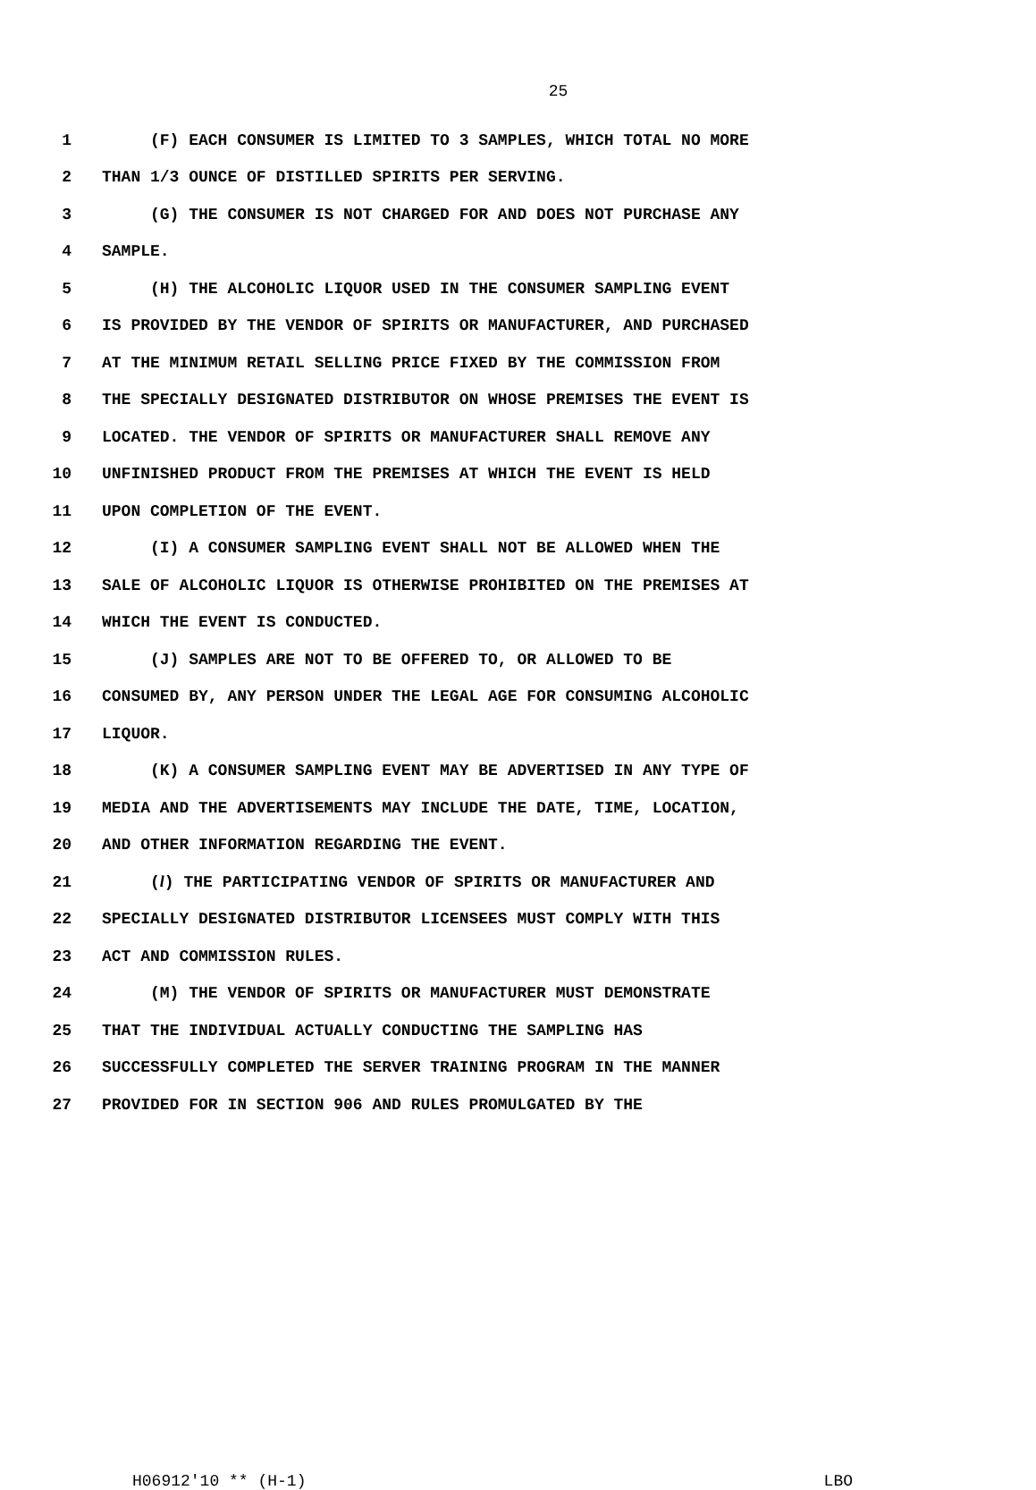25
1 (F) EACH CONSUMER IS LIMITED TO 3 SAMPLES, WHICH TOTAL NO MORE
2 THAN 1/3 OUNCE OF DISTILLED SPIRITS PER SERVING.
3 (G) THE CONSUMER IS NOT CHARGED FOR AND DOES NOT PURCHASE ANY
4 SAMPLE.
5 (H) THE ALCOHOLIC LIQUOR USED IN THE CONSUMER SAMPLING EVENT
6 IS PROVIDED BY THE VENDOR OF SPIRITS OR MANUFACTURER, AND PURCHASED
7 AT THE MINIMUM RETAIL SELLING PRICE FIXED BY THE COMMISSION FROM
8 THE SPECIALLY DESIGNATED DISTRIBUTOR ON WHOSE PREMISES THE EVENT IS
9 LOCATED. THE VENDOR OF SPIRITS OR MANUFACTURER SHALL REMOVE ANY
10 UNFINISHED PRODUCT FROM THE PREMISES AT WHICH THE EVENT IS HELD
11 UPON COMPLETION OF THE EVENT.
12 (I) A CONSUMER SAMPLING EVENT SHALL NOT BE ALLOWED WHEN THE
13 SALE OF ALCOHOLIC LIQUOR IS OTHERWISE PROHIBITED ON THE PREMISES AT
14 WHICH THE EVENT IS CONDUCTED.
15 (J) SAMPLES ARE NOT TO BE OFFERED TO, OR ALLOWED TO BE
16 CONSUMED BY, ANY PERSON UNDER THE LEGAL AGE FOR CONSUMING ALCOHOLIC
17 LIQUOR.
18 (K) A CONSUMER SAMPLING EVENT MAY BE ADVERTISED IN ANY TYPE OF
19 MEDIA AND THE ADVERTISEMENTS MAY INCLUDE THE DATE, TIME, LOCATION,
20 AND OTHER INFORMATION REGARDING THE EVENT.
21 (l) THE PARTICIPATING VENDOR OF SPIRITS OR MANUFACTURER AND
22 SPECIALLY DESIGNATED DISTRIBUTOR LICENSEES MUST COMPLY WITH THIS
23 ACT AND COMMISSION RULES.
24 (M) THE VENDOR OF SPIRITS OR MANUFACTURER MUST DEMONSTRATE
25 THAT THE INDIVIDUAL ACTUALLY CONDUCTING THE SAMPLING HAS
26 SUCCESSFULLY COMPLETED THE SERVER TRAINING PROGRAM IN THE MANNER
27 PROVIDED FOR IN SECTION 906 AND RULES PROMULGATED BY THE
H06912'10 ** (H-1) LBO